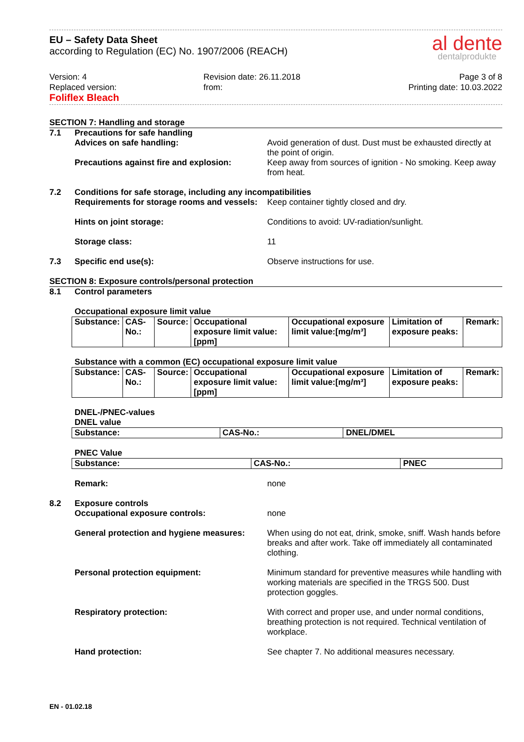EU – Safety Data Sheet
according to Regulation (EC) No. 1907/2006 (REACH)
al dente
dentalprodukte
Version: 4
Replaced version:
Foliflex Bleach
Revision date: 26.11.2018
from:
Page 3 of 8
Printing date: 10.03.2022
SECTION 7: Handling and storage
7.1 Precautions for safe handling
Advices on safe handling: Avoid generation of dust. Dust must be exhausted directly at the point of origin.
Precautions against fire and explosion:
Keep away from sources of ignition - No smoking. Keep away from heat.
7.2 Conditions for safe storage, including any incompatibilities
Requirements for storage rooms and vessels:
Keep container tightly closed and dry.
Hints on joint storage: Conditions to avoid: UV-radiation/sunlight.
Storage class: 11
7.3 Specific end use(s): Observe instructions for use.
SECTION 8: Exposure controls/personal protection
8.1 Control parameters
Occupational exposure limit value
| Substance: | CAS-No.: | Source: | Occupational exposure limit value:[ppm] | Occupational exposure limit value:[mg/m³] | Limitation of exposure peaks: | Remark: |
| --- | --- | --- | --- | --- | --- | --- |
Substance with a common (EC) occupational exposure limit value
| Substance: | CAS-No.: | Source: | Occupational exposure limit value:[ppm] | Occupational exposure limit value:[mg/m³] | Limitation of exposure peaks: | Remark: |
| --- | --- | --- | --- | --- | --- | --- |
DNEL-/PNEC-values
DNEL value
| Substance: | CAS-No.: | DNEL/DMEL |
| --- | --- | --- |
PNEC Value
| Substance: | CAS-No.: | PNEC |
| --- | --- | --- |
Remark: none
8.2 Exposure controls
Occupational exposure controls: none
General protection and hygiene measures:
When using do not eat, drink, smoke, sniff. Wash hands before breaks and after work. Take off immediately all contaminated clothing.
Personal protection equipment: Minimum standard for preventive measures while handling with working materials are specified in the TRGS 500. Dust protection goggles.
Respiratory protection: With correct and proper use, and under normal conditions, breathing protection is not required. Technical ventilation of workplace.
Hand protection: See chapter 7. No additional measures necessary.
EN - 01.02.18